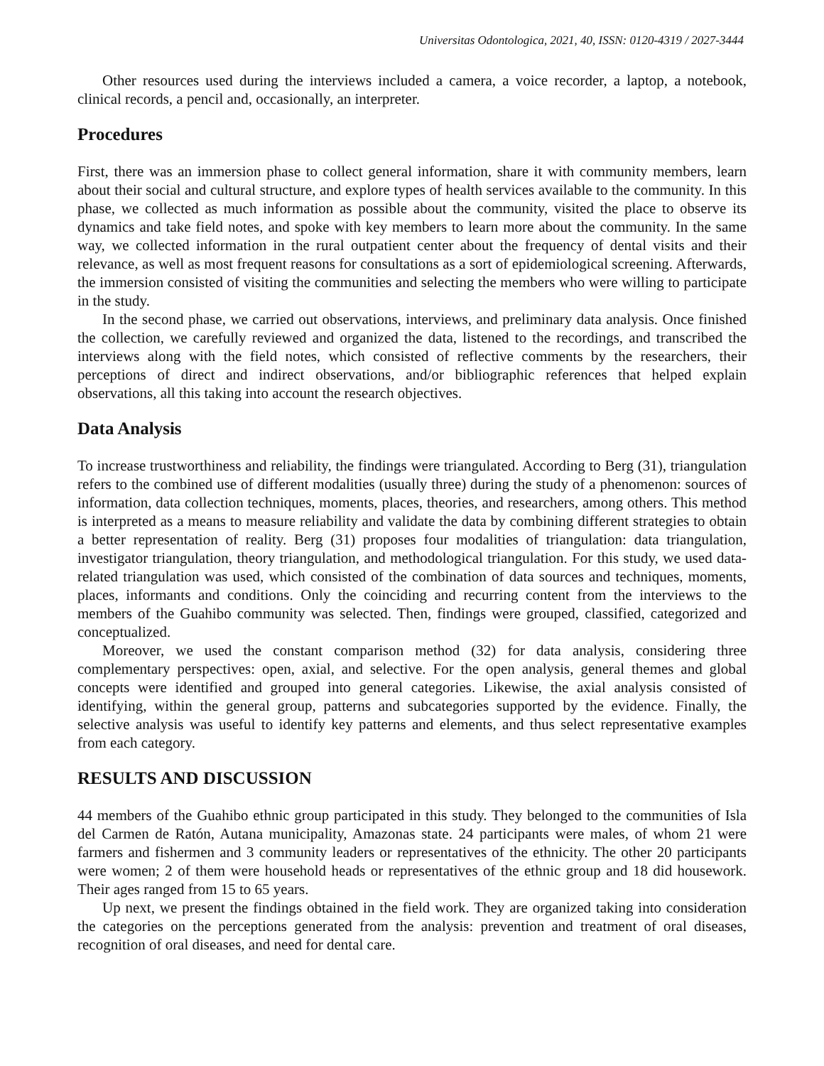Universitas Odontologica, 2021, 40, ISSN: 0120-4319 / 2027-3444
Other resources used during the interviews included a camera, a voice recorder, a laptop, a notebook, clinical records, a pencil and, occasionally, an interpreter.
Procedures
First, there was an immersion phase to collect general information, share it with community members, learn about their social and cultural structure, and explore types of health services available to the community. In this phase, we collected as much information as possible about the community, visited the place to observe its dynamics and take field notes, and spoke with key members to learn more about the community. In the same way, we collected information in the rural outpatient center about the frequency of dental visits and their relevance, as well as most frequent reasons for consultations as a sort of epidemiological screening. Afterwards, the immersion consisted of visiting the communities and selecting the members who were willing to participate in the study.
In the second phase, we carried out observations, interviews, and preliminary data analysis. Once finished the collection, we carefully reviewed and organized the data, listened to the recordings, and transcribed the interviews along with the field notes, which consisted of reflective comments by the researchers, their perceptions of direct and indirect observations, and/or bibliographic references that helped explain observations, all this taking into account the research objectives.
Data Analysis
To increase trustworthiness and reliability, the findings were triangulated. According to Berg (31), triangulation refers to the combined use of different modalities (usually three) during the study of a phenomenon: sources of information, data collection techniques, moments, places, theories, and researchers, among others. This method is interpreted as a means to measure reliability and validate the data by combining different strategies to obtain a better representation of reality. Berg (31) proposes four modalities of triangulation: data triangulation, investigator triangulation, theory triangulation, and methodological triangulation. For this study, we used data-related triangulation was used, which consisted of the combination of data sources and techniques, moments, places, informants and conditions. Only the coinciding and recurring content from the interviews to the members of the Guahibo community was selected. Then, findings were grouped, classified, categorized and conceptualized.
Moreover, we used the constant comparison method (32) for data analysis, considering three complementary perspectives: open, axial, and selective. For the open analysis, general themes and global concepts were identified and grouped into general categories. Likewise, the axial analysis consisted of identifying, within the general group, patterns and subcategories supported by the evidence. Finally, the selective analysis was useful to identify key patterns and elements, and thus select representative examples from each category.
RESULTS AND DISCUSSION
44 members of the Guahibo ethnic group participated in this study. They belonged to the communities of Isla del Carmen de Ratón, Autana municipality, Amazonas state. 24 participants were males, of whom 21 were farmers and fishermen and 3 community leaders or representatives of the ethnicity. The other 20 participants were women; 2 of them were household heads or representatives of the ethnic group and 18 did housework. Their ages ranged from 15 to 65 years.
Up next, we present the findings obtained in the field work. They are organized taking into consideration the categories on the perceptions generated from the analysis: prevention and treatment of oral diseases, recognition of oral diseases, and need for dental care.